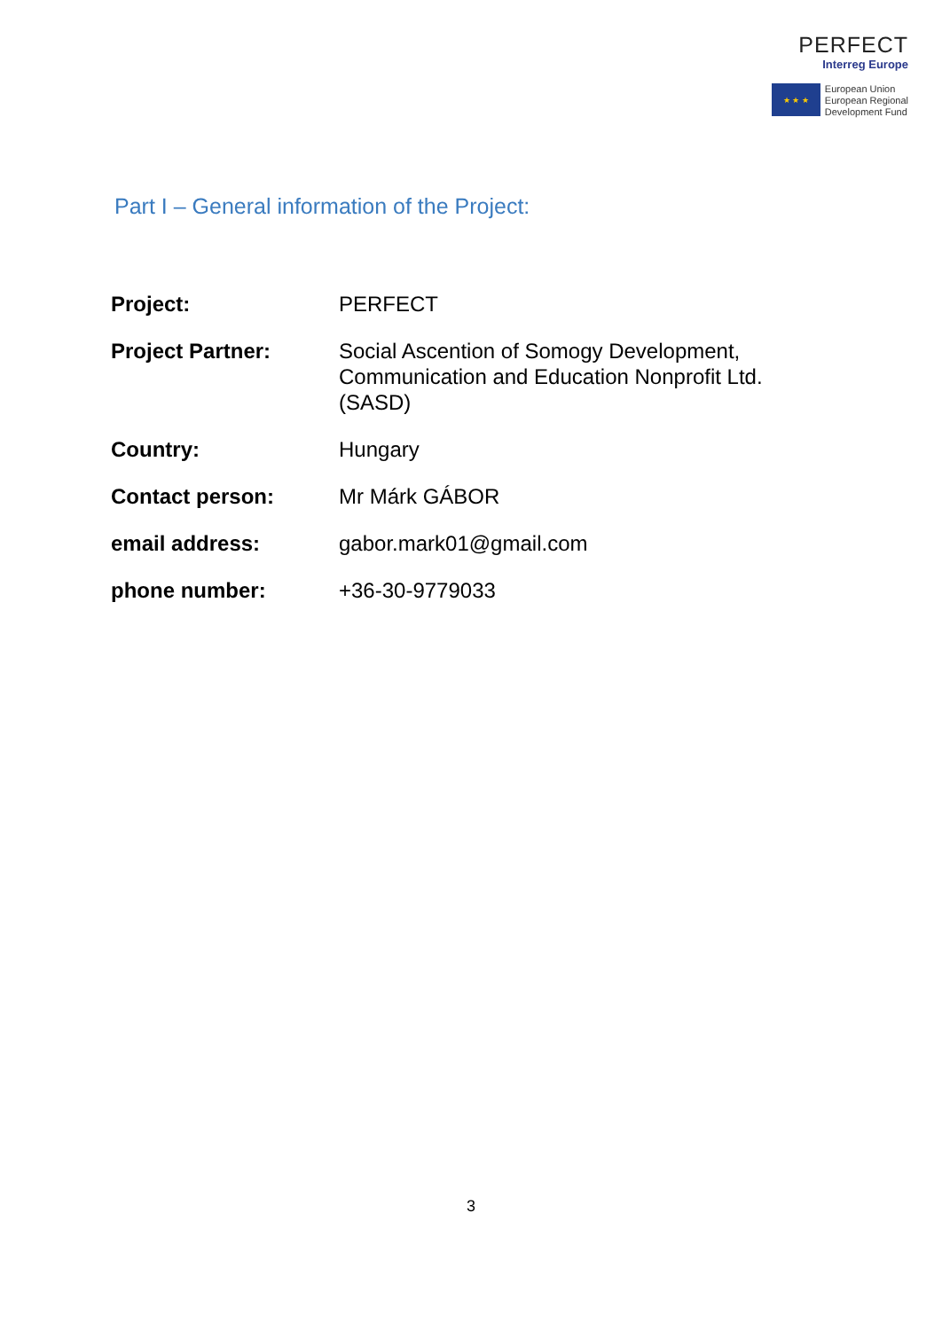PERFECT
Interreg Europe
★ ★ ★
European Union
European Regional
Development Fund
Part I – General information of the Project:
| Project: | PERFECT |
| Project Partner: | Social Ascention of Somogy Development, Communication and Education Nonprofit Ltd. (SASD) |
| Country: | Hungary |
| Contact person: | Mr Márk GÁBOR |
| email address: | gabor.mark01@gmail.com |
| phone number: | +36-30-9779033 |
3